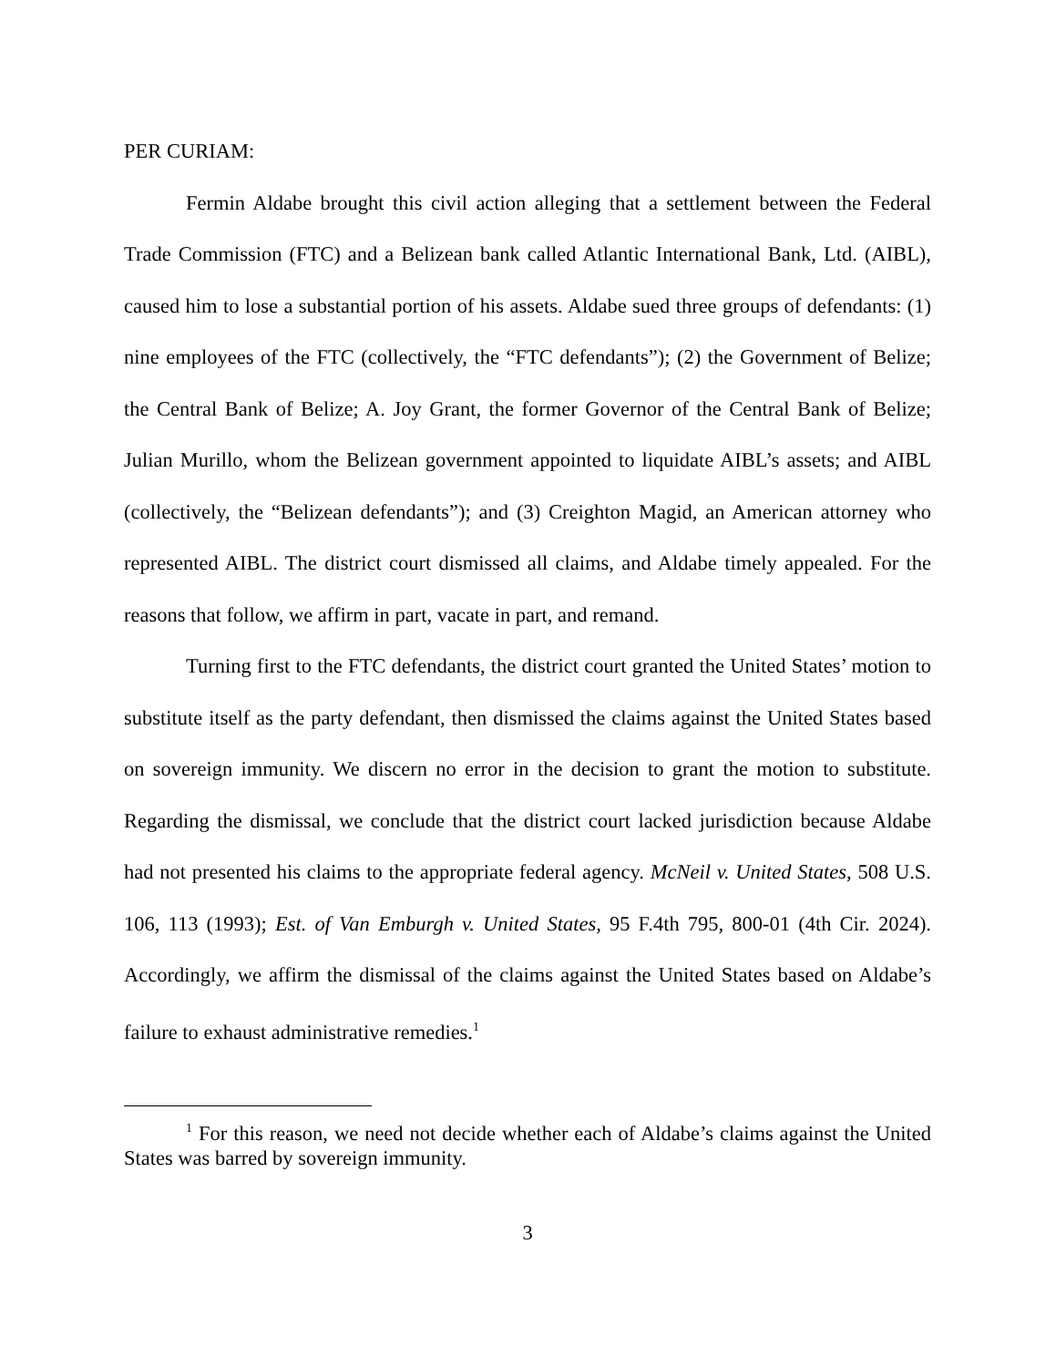PER CURIAM:
Fermin Aldabe brought this civil action alleging that a settlement between the Federal Trade Commission (FTC) and a Belizean bank called Atlantic International Bank, Ltd. (AIBL), caused him to lose a substantial portion of his assets. Aldabe sued three groups of defendants: (1) nine employees of the FTC (collectively, the “FTC defendants”); (2) the Government of Belize; the Central Bank of Belize; A. Joy Grant, the former Governor of the Central Bank of Belize; Julian Murillo, whom the Belizean government appointed to liquidate AIBL’s assets; and AIBL (collectively, the “Belizean defendants”); and (3) Creighton Magid, an American attorney who represented AIBL. The district court dismissed all claims, and Aldabe timely appealed. For the reasons that follow, we affirm in part, vacate in part, and remand.
Turning first to the FTC defendants, the district court granted the United States’ motion to substitute itself as the party defendant, then dismissed the claims against the United States based on sovereign immunity. We discern no error in the decision to grant the motion to substitute. Regarding the dismissal, we conclude that the district court lacked jurisdiction because Aldabe had not presented his claims to the appropriate federal agency. McNeil v. United States, 508 U.S. 106, 113 (1993); Est. of Van Emburgh v. United States, 95 F.4th 795, 800-01 (4th Cir. 2024). Accordingly, we affirm the dismissal of the claims against the United States based on Aldabe’s failure to exhaust administrative remedies.<sup>1</sup>
<sup>1</sup> For this reason, we need not decide whether each of Aldabe’s claims against the United States was barred by sovereign immunity.
3